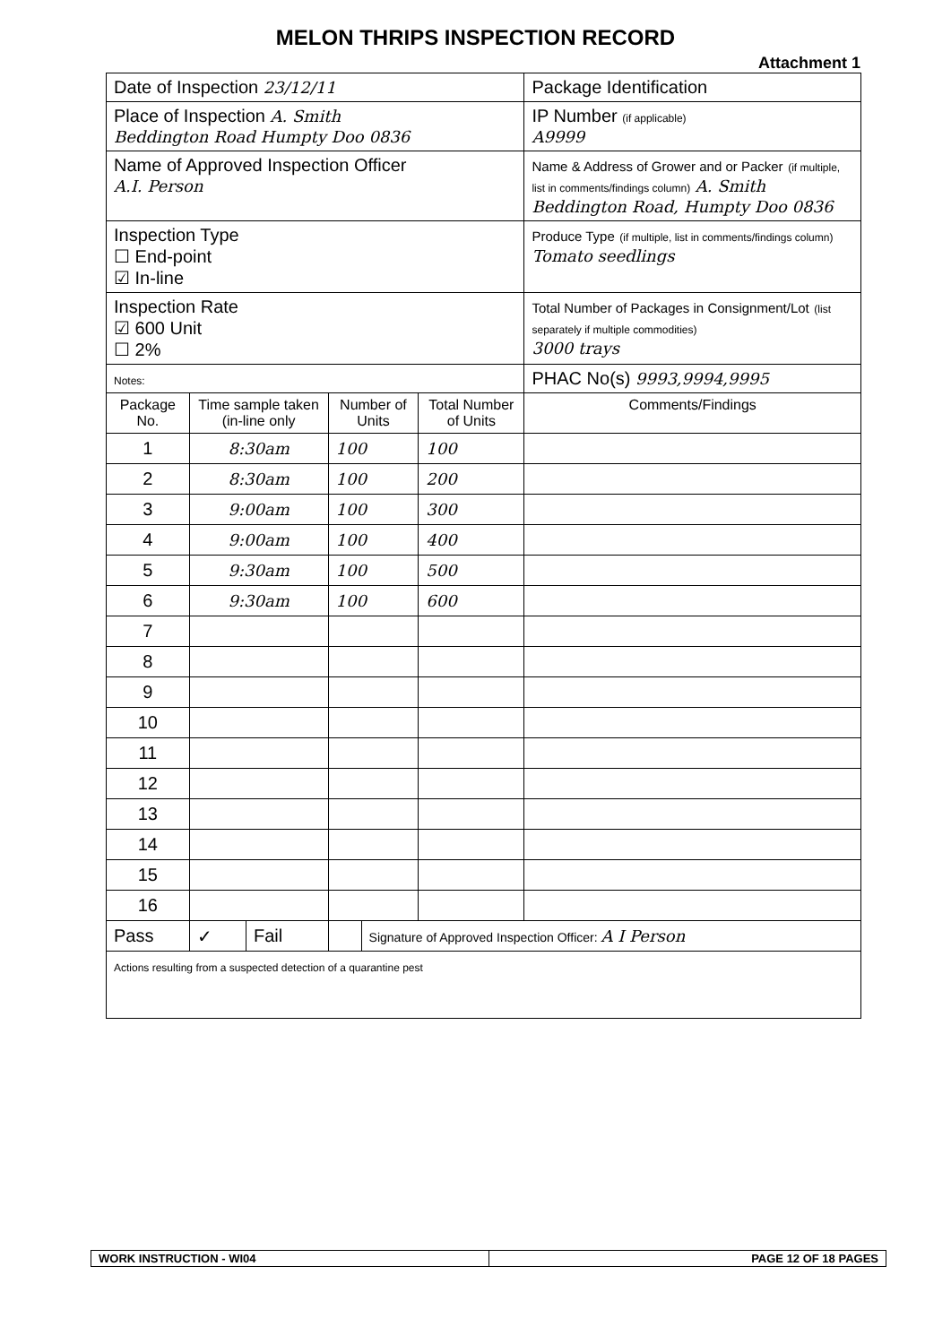MELON THRIPS INSPECTION RECORD
Attachment 1
| Date of Inspection 23/12/11 | | | | | | Package Identification |
| Place of Inspection A. Smith Beddington Road Humpty Doo 0836 | | | | | | IP Number (if applicable) A9999 |
| Name of Approved Inspection Officer A.I. Person | | | | | | Name & Address of Grower and or Packer (if multiple, list in comments/findings column) A. Smith Beddington Road, Humpty Doo 0836 |
| Inspection Type ☐ End-point ☑ In-line | | | | | | Produce Type (if multiple, list in comments/findings column) Tomato seedlings |
| Inspection Rate ☑ 600 Unit ☐ 2% | | | | | | Total Number of Packages in Consignment/Lot (list separately if multiple commodities) 3000 trays |
| Notes: | | | | | | PHAC No(s) 9993,9994,9995 |
| Package No. | Time sample taken (in-line only | | Number of Units | | Total Number of Units | Comments/Findings |
| 1 | 8:30am | | 100 | | 100 | |
| 2 | 8:30am | | 100 | | 200 | |
| 3 | 9:00am | | 100 | | 300 | |
| 4 | 9:00am | | 100 | | 400 | |
| 5 | 9:30am | | 100 | | 500 | |
| 6 | 9:30am | | 100 | | 600 | |
| 7 | | | | | | |
| 8 | | | | | | |
| 9 | | | | | | |
| 10 | | | | | | |
| 11 | | | | | | |
| 12 | | | | | | |
| 13 | | | | | | |
| 14 | | | | | | |
| 15 | | | | | | |
| 16 | | | | | | |
| Pass | ✓ | Fail | | Signature of Approved Inspection Officer: A I Person | | |
| Actions resulting from a suspected detection of a quarantine pest | | | | | | |
WORK INSTRUCTION - WI04 PAGE 12 OF 18 PAGES